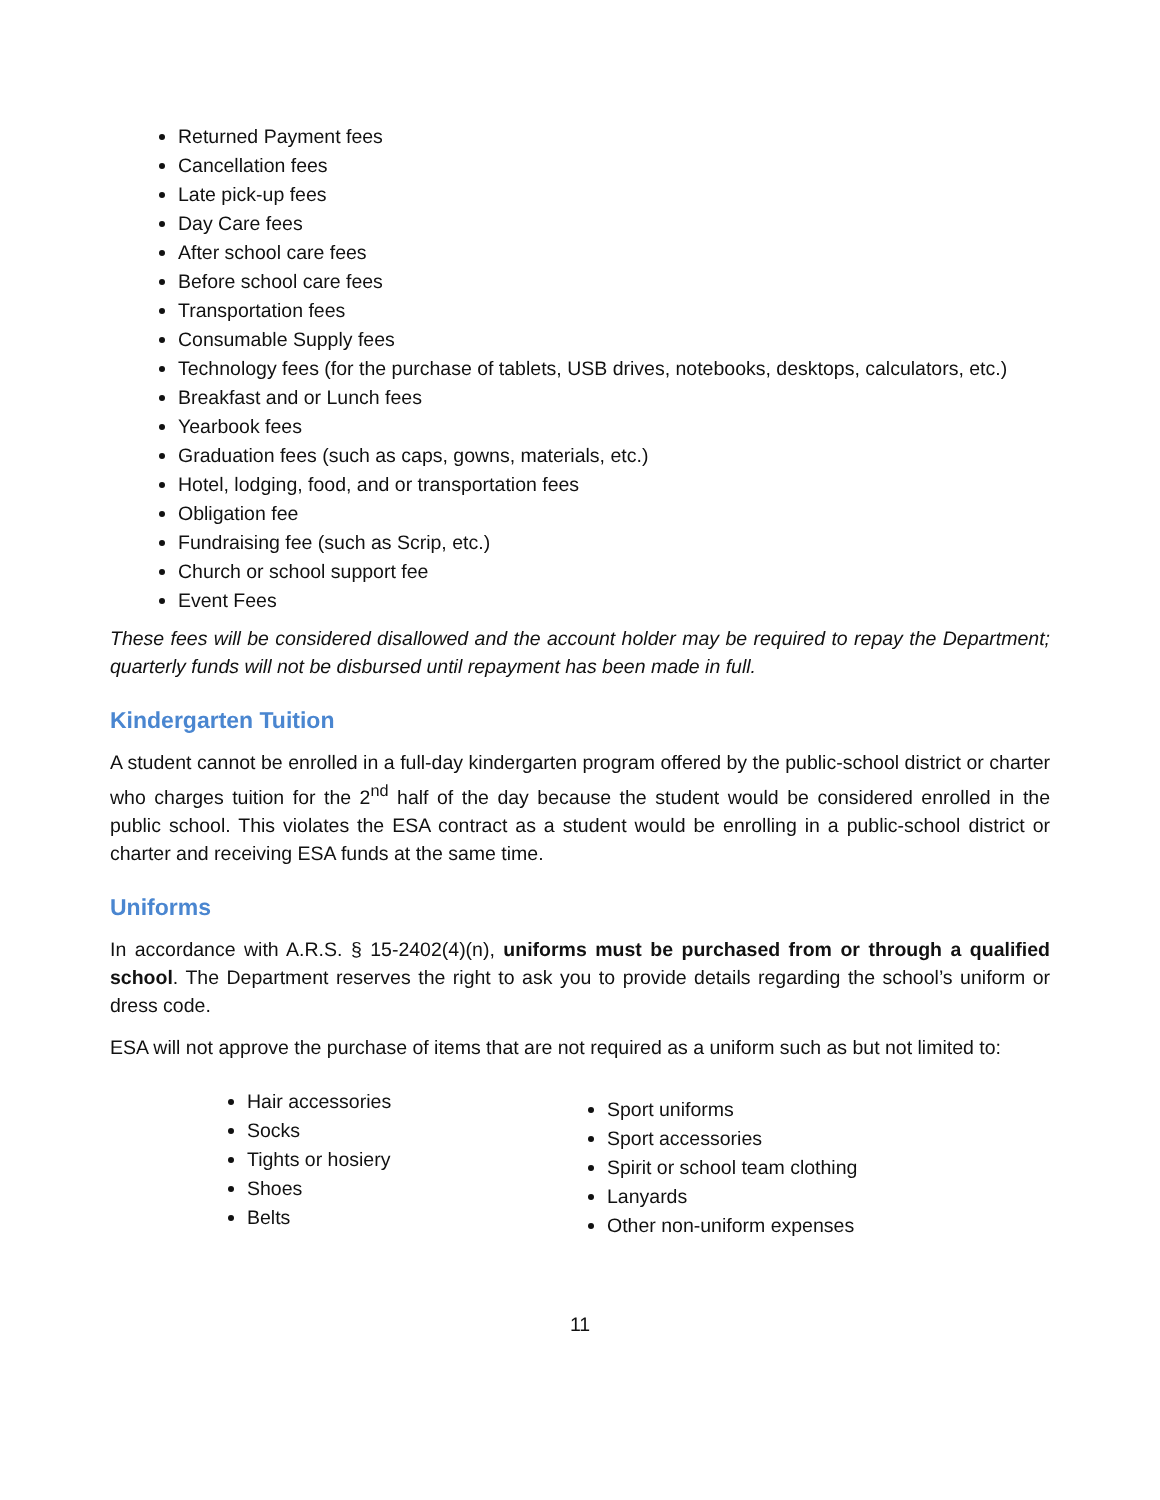Returned Payment fees
Cancellation fees
Late pick-up fees
Day Care fees
After school care fees
Before school care fees
Transportation fees
Consumable Supply fees
Technology fees (for the purchase of tablets, USB drives, notebooks, desktops, calculators, etc.)
Breakfast and or Lunch fees
Yearbook fees
Graduation fees (such as caps, gowns, materials, etc.)
Hotel, lodging, food, and or transportation fees
Obligation fee
Fundraising fee (such as Scrip, etc.)
Church or school support fee
Event Fees
These fees will be considered disallowed and the account holder may be required to repay the Department; quarterly funds will not be disbursed until repayment has been made in full.
Kindergarten Tuition
A student cannot be enrolled in a full-day kindergarten program offered by the public-school district or charter who charges tuition for the 2<sup>nd</sup> half of the day because the student would be considered enrolled in the public school. This violates the ESA contract as a student would be enrolling in a public-school district or charter and receiving ESA funds at the same time.
Uniforms
In accordance with A.R.S. § 15-2402(4)(n), uniforms must be purchased from or through a qualified school. The Department reserves the right to ask you to provide details regarding the school’s uniform or dress code.
ESA will not approve the purchase of items that are not required as a uniform such as but not limited to:
Hair accessories
Socks
Tights or hosiery
Shoes
Belts
Sport uniforms
Sport accessories
Spirit or school team clothing
Lanyards
Other non-uniform expenses
11